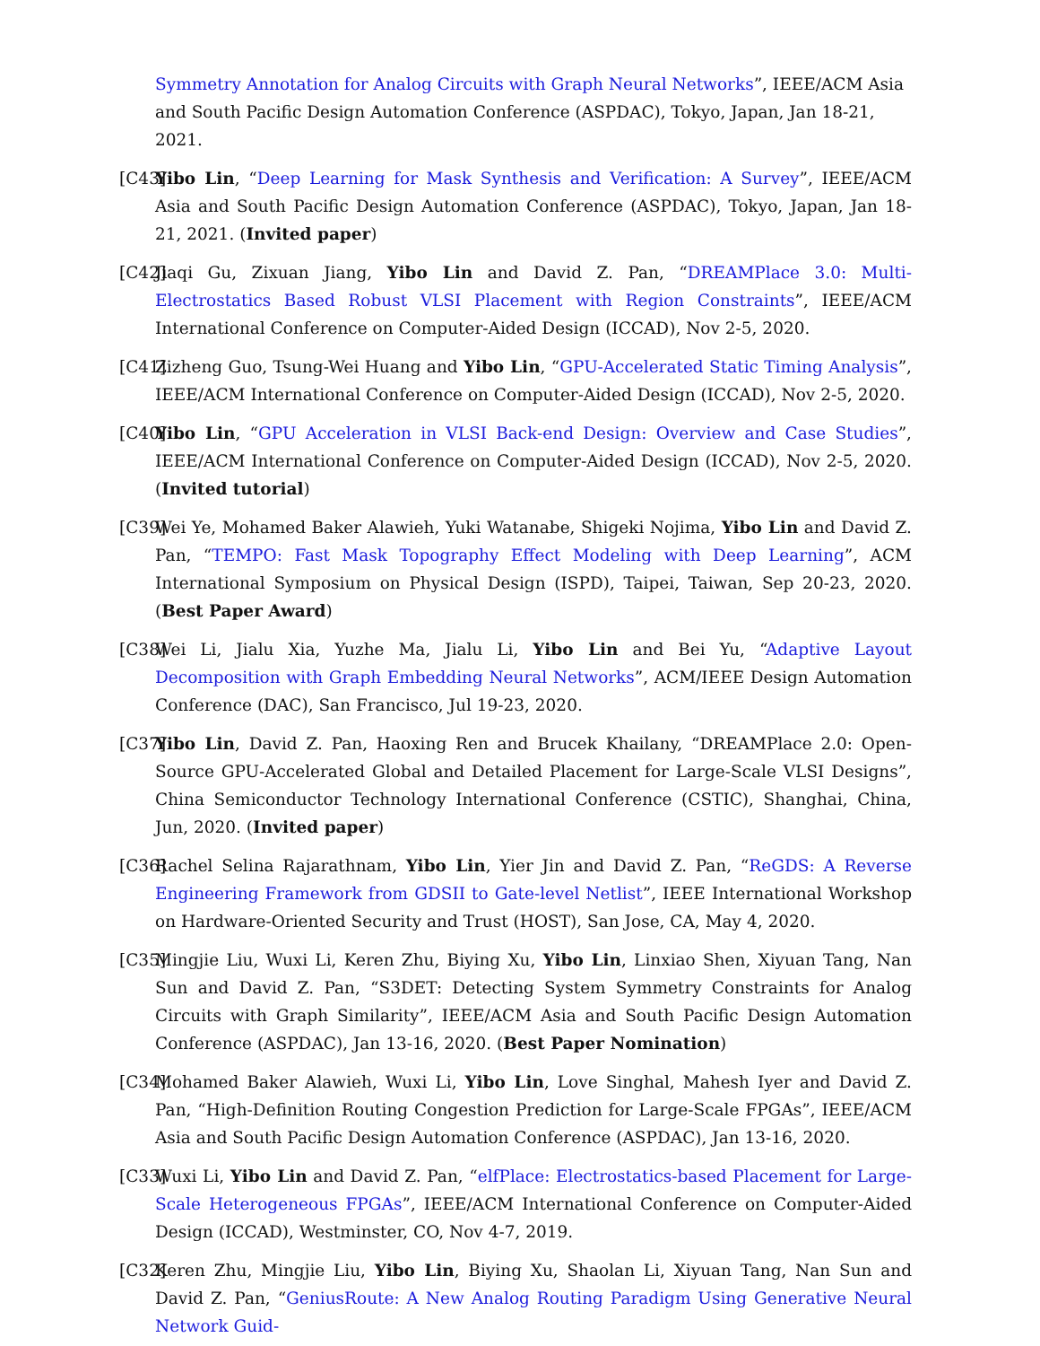Symmetry Annotation for Analog Circuits with Graph Neural Networks”, IEEE/ACM Asia and South Pacific Design Automation Conference (ASPDAC), Tokyo, Japan, Jan 18-21, 2021.
[C43] Yibo Lin, “Deep Learning for Mask Synthesis and Verification: A Survey”, IEEE/ACM Asia and South Pacific Design Automation Conference (ASPDAC), Tokyo, Japan, Jan 18-21, 2021. (Invited paper)
[C42] Jiaqi Gu, Zixuan Jiang, Yibo Lin and David Z. Pan, “DREAMPlace 3.0: Multi-Electrostatics Based Robust VLSI Placement with Region Constraints”, IEEE/ACM International Conference on Computer-Aided Design (ICCAD), Nov 2-5, 2020.
[C41] Zizheng Guo, Tsung-Wei Huang and Yibo Lin, “GPU-Accelerated Static Timing Analysis”, IEEE/ACM International Conference on Computer-Aided Design (ICCAD), Nov 2-5, 2020.
[C40] Yibo Lin, “GPU Acceleration in VLSI Back-end Design: Overview and Case Studies”, IEEE/ACM International Conference on Computer-Aided Design (ICCAD), Nov 2-5, 2020. (Invited tutorial)
[C39] Wei Ye, Mohamed Baker Alawieh, Yuki Watanabe, Shigeki Nojima, Yibo Lin and David Z. Pan, “TEMPO: Fast Mask Topography Effect Modeling with Deep Learning”, ACM International Symposium on Physical Design (ISPD), Taipei, Taiwan, Sep 20-23, 2020. (Best Paper Award)
[C38] Wei Li, Jialu Xia, Yuzhe Ma, Jialu Li, Yibo Lin and Bei Yu, “Adaptive Layout Decomposition with Graph Embedding Neural Networks”, ACM/IEEE Design Automation Conference (DAC), San Francisco, Jul 19-23, 2020.
[C37] Yibo Lin, David Z. Pan, Haoxing Ren and Brucek Khailany, “DREAMPlace 2.0: Open-Source GPU-Accelerated Global and Detailed Placement for Large-Scale VLSI Designs”, China Semiconductor Technology International Conference (CSTIC), Shanghai, China, Jun, 2020. (Invited paper)
[C36] Rachel Selina Rajarathnam, Yibo Lin, Yier Jin and David Z. Pan, “ReGDS: A Reverse Engineering Framework from GDSII to Gate-level Netlist”, IEEE International Workshop on Hardware-Oriented Security and Trust (HOST), San Jose, CA, May 4, 2020.
[C35] Mingjie Liu, Wuxi Li, Keren Zhu, Biying Xu, Yibo Lin, Linxiao Shen, Xiyuan Tang, Nan Sun and David Z. Pan, “S3DET: Detecting System Symmetry Constraints for Analog Circuits with Graph Similarity”, IEEE/ACM Asia and South Pacific Design Automation Conference (ASPDAC), Jan 13-16, 2020. (Best Paper Nomination)
[C34] Mohamed Baker Alawieh, Wuxi Li, Yibo Lin, Love Singhal, Mahesh Iyer and David Z. Pan, “High-Definition Routing Congestion Prediction for Large-Scale FPGAs”, IEEE/ACM Asia and South Pacific Design Automation Conference (ASPDAC), Jan 13-16, 2020.
[C33] Wuxi Li, Yibo Lin and David Z. Pan, “elfPlace: Electrostatics-based Placement for Large-Scale Heterogeneous FPGAs”, IEEE/ACM International Conference on Computer-Aided Design (ICCAD), Westminster, CO, Nov 4-7, 2019.
[C32] Keren Zhu, Mingjie Liu, Yibo Lin, Biying Xu, Shaolan Li, Xiyuan Tang, Nan Sun and David Z. Pan, “GeniusRoute: A New Analog Routing Paradigm Using Generative Neural Network Guid-